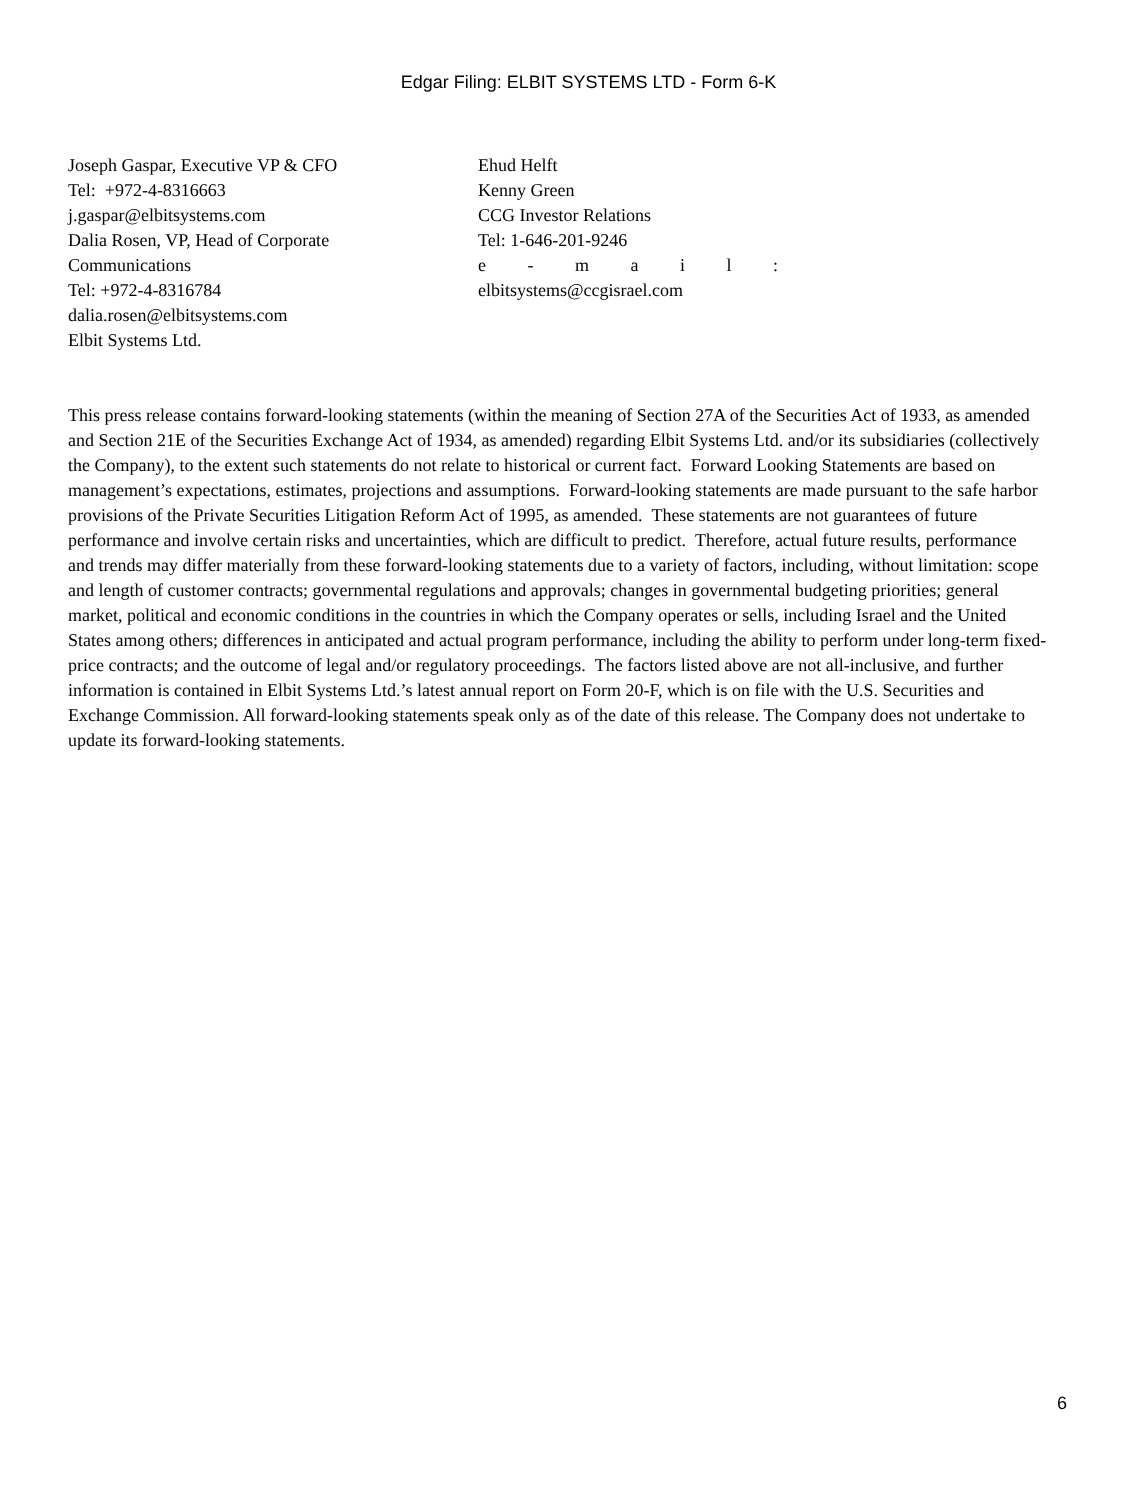Edgar Filing: ELBIT SYSTEMS LTD - Form 6-K
Joseph Gaspar, Executive VP & CFO
Tel: +972-4-8316663
j.gaspar@elbitsystems.com
Dalia Rosen, VP, Head of Corporate
Communications
Tel: +972-4-8316784
dalia.rosen@elbitsystems.com
Elbit Systems Ltd.
Ehud Helft
Kenny Green
CCG Investor Relations
Tel: 1-646-201-9246
e - mail:
elbitsystems@ccgisrael.com
This press release contains forward-looking statements (within the meaning of Section 27A of the Securities Act of 1933, as amended and Section 21E of the Securities Exchange Act of 1934, as amended) regarding Elbit Systems Ltd. and/or its subsidiaries (collectively the Company), to the extent such statements do not relate to historical or current fact. Forward Looking Statements are based on management’s expectations, estimates, projections and assumptions. Forward-looking statements are made pursuant to the safe harbor provisions of the Private Securities Litigation Reform Act of 1995, as amended. These statements are not guarantees of future performance and involve certain risks and uncertainties, which are difficult to predict. Therefore, actual future results, performance and trends may differ materially from these forward-looking statements due to a variety of factors, including, without limitation: scope and length of customer contracts; governmental regulations and approvals; changes in governmental budgeting priorities; general market, political and economic conditions in the countries in which the Company operates or sells, including Israel and the United States among others; differences in anticipated and actual program performance, including the ability to perform under long-term fixed-price contracts; and the outcome of legal and/or regulatory proceedings. The factors listed above are not all-inclusive, and further information is contained in Elbit Systems Ltd.’s latest annual report on Form 20-F, which is on file with the U.S. Securities and Exchange Commission. All forward-looking statements speak only as of the date of this release. The Company does not undertake to update its forward-looking statements.
6